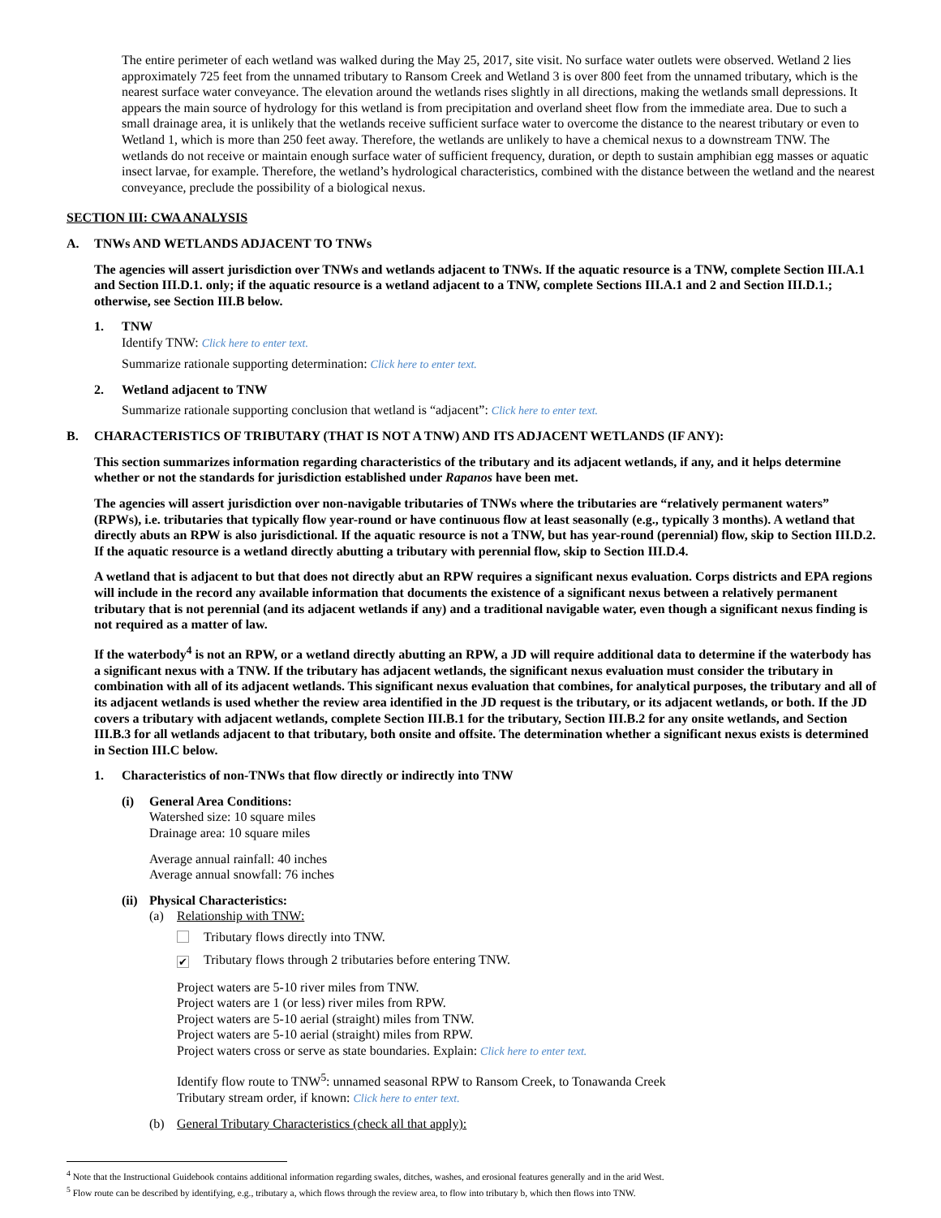The entire perimeter of each wetland was walked during the May 25, 2017, site visit. No surface water outlets were observed. Wetland 2 lies approximately 725 feet from the unnamed tributary to Ransom Creek and Wetland 3 is over 800 feet from the unnamed tributary, which is the nearest surface water conveyance. The elevation around the wetlands rises slightly in all directions, making the wetlands small depressions. It appears the main source of hydrology for this wetland is from precipitation and overland sheet flow from the immediate area. Due to such a small drainage area, it is unlikely that the wetlands receive sufficient surface water to overcome the distance to the nearest tributary or even to Wetland 1, which is more than 250 feet away. Therefore, the wetlands are unlikely to have a chemical nexus to a downstream TNW. The wetlands do not receive or maintain enough surface water of sufficient frequency, duration, or depth to sustain amphibian egg masses or aquatic insect larvae, for example. Therefore, the wetland’s hydrological characteristics, combined with the distance between the wetland and the nearest conveyance, preclude the possibility of a biological nexus.
SECTION III: CWA ANALYSIS
A. TNWs AND WETLANDS ADJACENT TO TNWs
The agencies will assert jurisdiction over TNWs and wetlands adjacent to TNWs. If the aquatic resource is a TNW, complete Section III.A.1 and Section III.D.1. only; if the aquatic resource is a wetland adjacent to a TNW, complete Sections III.A.1 and 2 and Section III.D.1.; otherwise, see Section III.B below.
1. TNW
Identify TNW: Click here to enter text.
Summarize rationale supporting determination: Click here to enter text.
2. Wetland adjacent to TNW
Summarize rationale supporting conclusion that wetland is “adjacent”: Click here to enter text.
B. CHARACTERISTICS OF TRIBUTARY (THAT IS NOT A TNW) AND ITS ADJACENT WETLANDS (IF ANY):
This section summarizes information regarding characteristics of the tributary and its adjacent wetlands, if any, and it helps determine whether or not the standards for jurisdiction established under Rapanos have been met.
The agencies will assert jurisdiction over non-navigable tributaries of TNWs where the tributaries are “relatively permanent waters” (RPWs), i.e. tributaries that typically flow year-round or have continuous flow at least seasonally (e.g., typically 3 months). A wetland that directly abuts an RPW is also jurisdictional. If the aquatic resource is not a TNW, but has year-round (perennial) flow, skip to Section III.D.2. If the aquatic resource is a wetland directly abutting a tributary with perennial flow, skip to Section III.D.4.
A wetland that is adjacent to but that does not directly abut an RPW requires a significant nexus evaluation. Corps districts and EPA regions will include in the record any available information that documents the existence of a significant nexus between a relatively permanent tributary that is not perennial (and its adjacent wetlands if any) and a traditional navigable water, even though a significant nexus finding is not required as a matter of law.
If the waterbody<sup>4</sup> is not an RPW, or a wetland directly abutting an RPW, a JD will require additional data to determine if the waterbody has a significant nexus with a TNW. If the tributary has adjacent wetlands, the significant nexus evaluation must consider the tributary in combination with all of its adjacent wetlands. This significant nexus evaluation that combines, for analytical purposes, the tributary and all of its adjacent wetlands is used whether the review area identified in the JD request is the tributary, or its adjacent wetlands, or both. If the JD covers a tributary with adjacent wetlands, complete Section III.B.1 for the tributary, Section III.B.2 for any onsite wetlands, and Section III.B.3 for all wetlands adjacent to that tributary, both onsite and offsite. The determination whether a significant nexus exists is determined in Section III.C below.
1. Characteristics of non-TNWs that flow directly or indirectly into TNW
(i) General Area Conditions:
Watershed size: 10 square miles
Drainage area: 10 square miles
Average annual rainfall: 40 inches
Average annual snowfall: 76 inches
(ii) Physical Characteristics:
(a) Relationship with TNW:
Tributary flows directly into TNW.
✔ Tributary flows through 2 tributaries before entering TNW.
Project waters are 5-10 river miles from TNW.
Project waters are 1 (or less) river miles from RPW.
Project waters are 5-10 aerial (straight) miles from TNW.
Project waters are 5-10 aerial (straight) miles from RPW.
Project waters cross or serve as state boundaries. Explain: Click here to enter text.
Identify flow route to TNW<sup>5</sup>: unnamed seasonal RPW to Ransom Creek, to Tonawanda Creek
Tributary stream order, if known: Click here to enter text.
(b) General Tributary Characteristics (check all that apply):
<sup>4</sup> Note that the Instructional Guidebook contains additional information regarding swales, ditches, washes, and erosional features generally and in the arid West.
<sup>5</sup> Flow route can be described by identifying, e.g., tributary a, which flows through the review area, to flow into tributary b, which then flows into TNW.